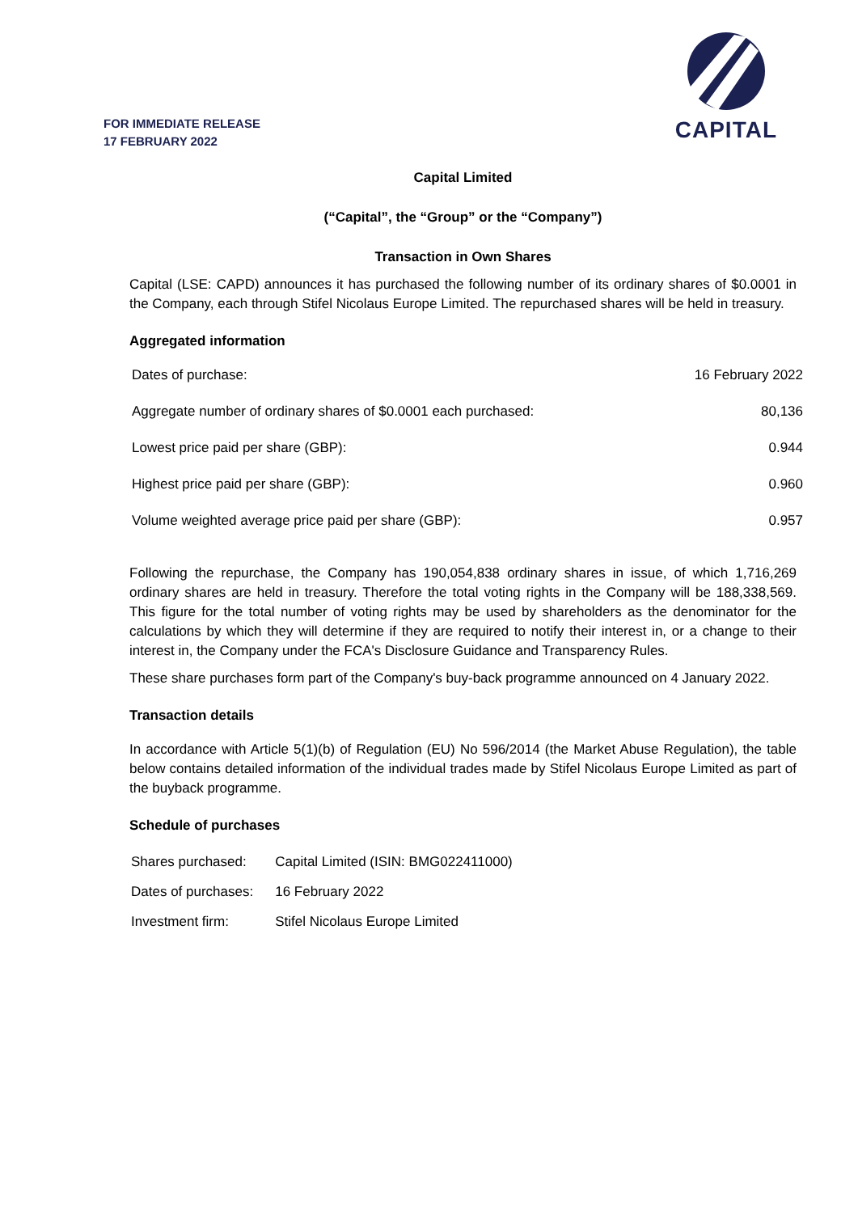FOR IMMEDIATE RELEASE
17 FEBRUARY 2022
CAPITAL
Capital Limited
(“Capital”, the “Group” or the “Company”)
Transaction in Own Shares
Capital (LSE: CAPD) announces it has purchased the following number of its ordinary shares of $0.0001 in the Company, each through Stifel Nicolaus Europe Limited. The repurchased shares will be held in treasury.
Aggregated information
| Dates of purchase: | 16 February 2022 |
| Aggregate number of ordinary shares of $0.0001 each purchased: | 80,136 |
| Lowest price paid per share (GBP): | 0.944 |
| Highest price paid per share (GBP): | 0.960 |
| Volume weighted average price paid per share (GBP): | 0.957 |
Following the repurchase, the Company has 190,054,838 ordinary shares in issue, of which 1,716,269 ordinary shares are held in treasury. Therefore the total voting rights in the Company will be 188,338,569. This figure for the total number of voting rights may be used by shareholders as the denominator for the calculations by which they will determine if they are required to notify their interest in, or a change to their interest in, the Company under the FCA's Disclosure Guidance and Transparency Rules.
These share purchases form part of the Company's buy-back programme announced on 4 January 2022.
Transaction details
In accordance with Article 5(1)(b) of Regulation (EU) No 596/2014 (the Market Abuse Regulation), the table below contains detailed information of the individual trades made by Stifel Nicolaus Europe Limited as part of the buyback programme.
Schedule of purchases
| Shares purchased: | Capital Limited (ISIN: BMG022411000) |
| Dates of purchases: | 16 February 2022 |
| Investment firm: | Stifel Nicolaus Europe Limited |